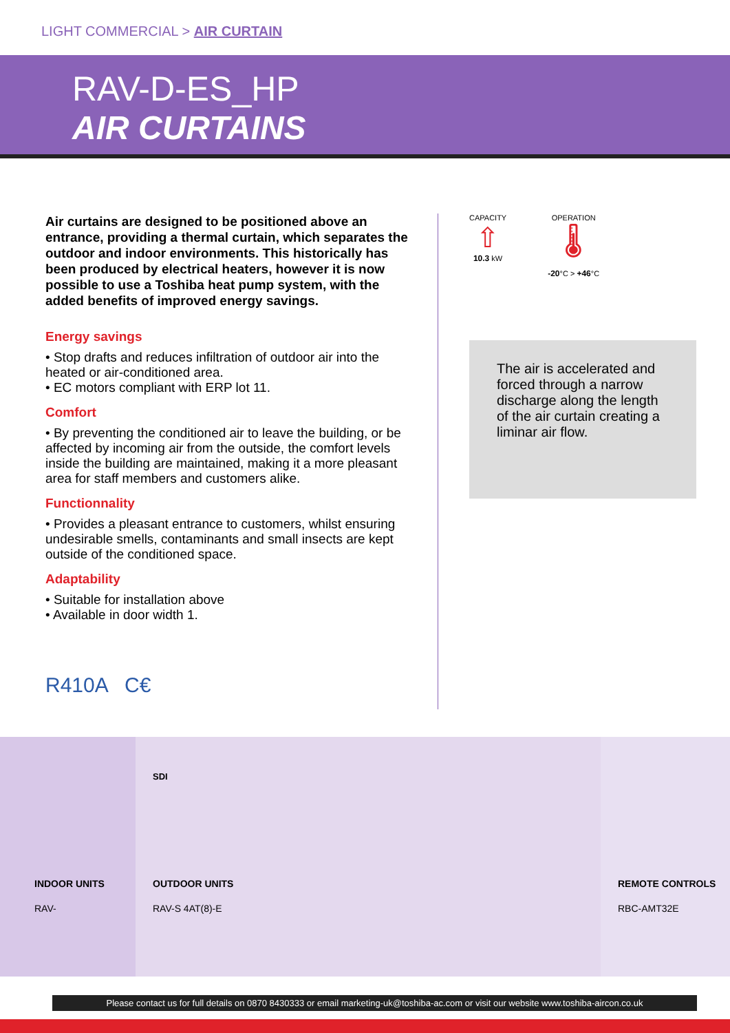LIGHT COMMERCIAL > AIR CURTAIN
RAV-D-ES_HP
AIR CURTAINS
Air curtains are designed to be positioned above an entrance, providing a thermal curtain, which separates the outdoor and indoor environments. This historically has been produced by electrical heaters, however it is now possible to use a Toshiba heat pump system, with the added benefits of improved energy savings.
Energy savings
• Stop drafts and reduces infiltration of outdoor air into the heated or air-conditioned area.
• EC motors compliant with ERP lot 11.
Comfort
• By preventing the conditioned air to leave the building, or be affected by incoming air from the outside, the comfort levels inside the building are maintained, making it a more pleasant area for staff members and customers alike.
Functionnality
• Provides a pleasant entrance to customers, whilst ensuring undesirable smells, contaminants and small insects are kept outside of the conditioned space.
Adaptability
• Suitable for installation above
• Available in door width 1.
R410A C€
CAPACITY
⇧
10.3 kW
OPERATION
🌡
-20°C > +46°C
The air is accelerated and forced through a narrow discharge along the length of the air curtain creating a liminar air flow.
INDOOR UNITS
RAV-
SDI
OUTDOOR UNITS
RAV-S 4AT(8)-E
REMOTE CONTROLS
RBC-AMT32E
Please contact us for full details on 0870 8430333 or email marketing-uk@toshiba-ac.com or visit our website www.toshiba-aircon.co.uk